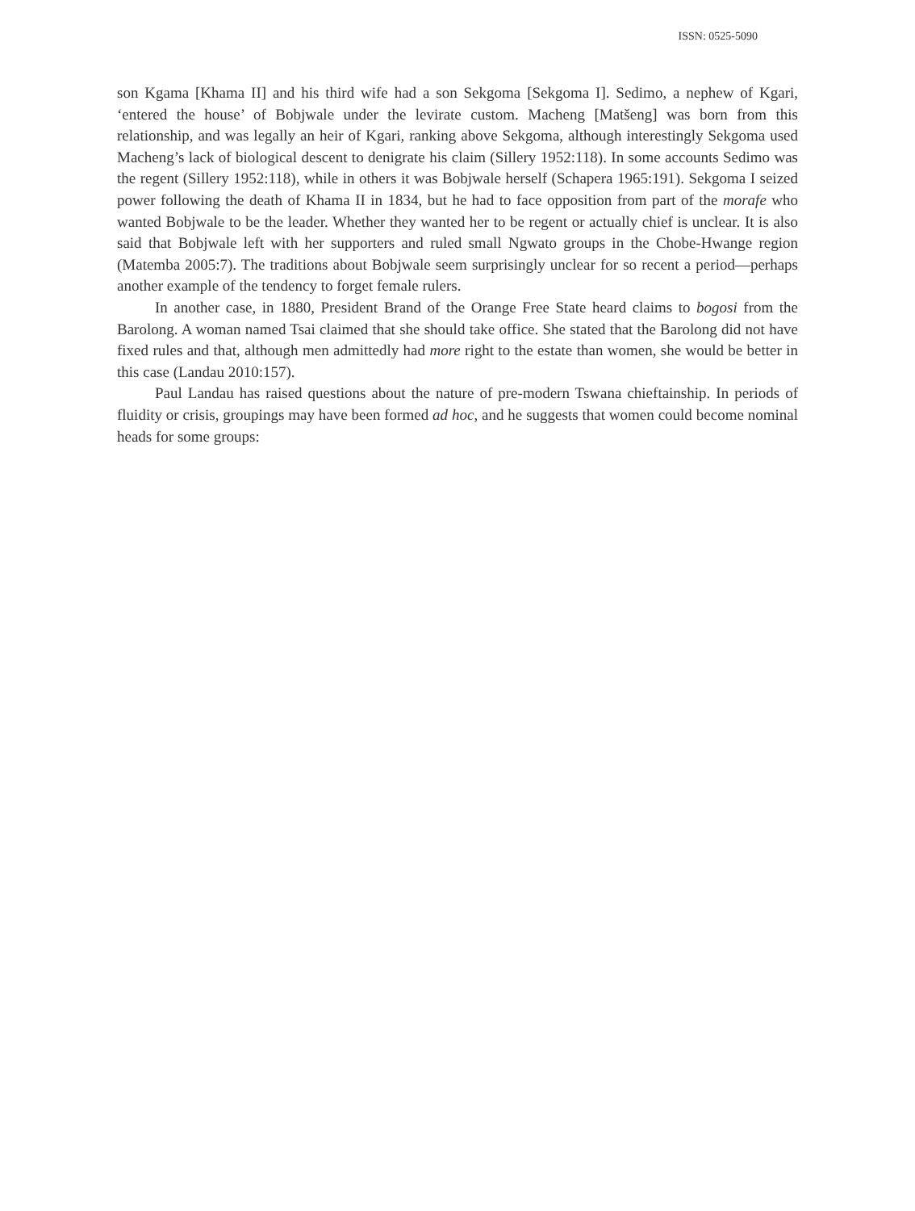ISSN: 0525-5090
son Kgama [Khama II] and his third wife had a son Sekgoma [Sekgoma I]. Sedimo, a nephew of Kgari, ‘entered the house’ of Bobjwale under the levirate custom. Macheng [Matšeng] was born from this relationship, and was legally an heir of Kgari, ranking above Sekgoma, although interestingly Sekgoma used Macheng’s lack of biological descent to denigrate his claim (Sillery 1952:118). In some accounts Sedimo was the regent (Sillery 1952:118), while in others it was Bobjwale herself (Schapera 1965:191). Sekgoma I seized power following the death of Khama II in 1834, but he had to face opposition from part of the morafe who wanted Bobjwale to be the leader. Whether they wanted her to be regent or actually chief is unclear. It is also said that Bobjwale left with her supporters and ruled small Ngwato groups in the Chobe-Hwange region (Matemba 2005:7). The traditions about Bobjwale seem surprisingly unclear for so recent a period—perhaps another example of the tendency to forget female rulers.
In another case, in 1880, President Brand of the Orange Free State heard claims to bogosi from the Barolong. A woman named Tsai claimed that she should take office. She stated that the Barolong did not have fixed rules and that, although men admittedly had more right to the estate than women, she would be better in this case (Landau 2010:157).
Paul Landau has raised questions about the nature of pre-modern Tswana chieftainship. In periods of fluidity or crisis, groupings may have been formed ad hoc, and he suggests that women could become nominal heads for some groups:
​